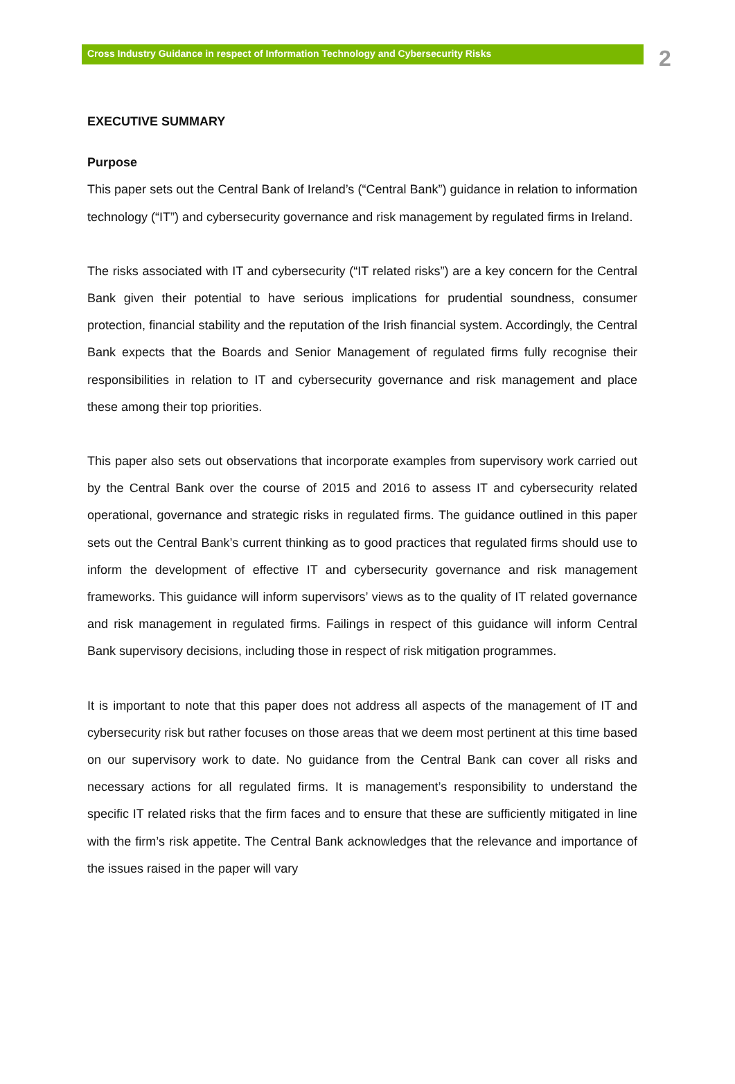Cross Industry Guidance in respect of Information Technology and Cybersecurity Risks
2
EXECUTIVE SUMMARY
Purpose
This paper sets out the Central Bank of Ireland’s (“Central Bank”) guidance in relation to information technology (“IT”) and cybersecurity governance and risk management by regulated firms in Ireland.
The risks associated with IT and cybersecurity (“IT related risks”) are a key concern for the Central Bank given their potential to have serious implications for prudential soundness, consumer protection, financial stability and the reputation of the Irish financial system. Accordingly, the Central Bank expects that the Boards and Senior Management of regulated firms fully recognise their responsibilities in relation to IT and cybersecurity governance and risk management and place these among their top priorities.
This paper also sets out observations that incorporate examples from supervisory work carried out by the Central Bank over the course of 2015 and 2016 to assess IT and cybersecurity related operational, governance and strategic risks in regulated firms. The guidance outlined in this paper sets out the Central Bank’s current thinking as to good practices that regulated firms should use to inform the development of effective IT and cybersecurity governance and risk management frameworks. This guidance will inform supervisors’ views as to the quality of IT related governance and risk management in regulated firms. Failings in respect of this guidance will inform Central Bank supervisory decisions, including those in respect of risk mitigation programmes.
It is important to note that this paper does not address all aspects of the management of IT and cybersecurity risk but rather focuses on those areas that we deem most pertinent at this time based on our supervisory work to date. No guidance from the Central Bank can cover all risks and necessary actions for all regulated firms. It is management’s responsibility to understand the specific IT related risks that the firm faces and to ensure that these are sufficiently mitigated in line with the firm’s risk appetite. The Central Bank acknowledges that the relevance and importance of the issues raised in the paper will vary